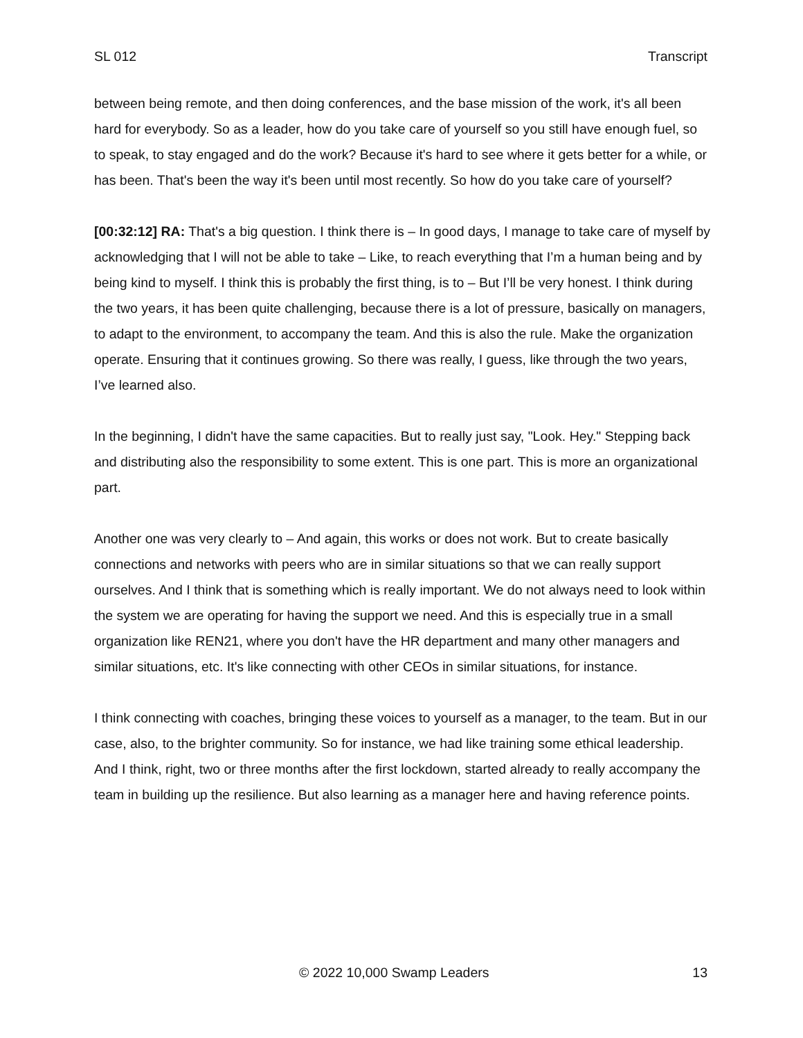SL 012 Transcript
between being remote, and then doing conferences, and the base mission of the work, it's all been hard for everybody. So as a leader, how do you take care of yourself so you still have enough fuel, so to speak, to stay engaged and do the work? Because it's hard to see where it gets better for a while, or has been. That's been the way it's been until most recently. So how do you take care of yourself?
[00:32:12] RA: That's a big question. I think there is – In good days, I manage to take care of myself by acknowledging that I will not be able to take – Like, to reach everything that I’m a human being and by being kind to myself. I think this is probably the first thing, is to – But I’ll be very honest. I think during the two years, it has been quite challenging, because there is a lot of pressure, basically on managers, to adapt to the environment, to accompany the team. And this is also the rule. Make the organization operate. Ensuring that it continues growing. So there was really, I guess, like through the two years, I’ve learned also.
In the beginning, I didn't have the same capacities. But to really just say, "Look. Hey." Stepping back and distributing also the responsibility to some extent. This is one part. This is more an organizational part.
Another one was very clearly to – And again, this works or does not work. But to create basically connections and networks with peers who are in similar situations so that we can really support ourselves. And I think that is something which is really important. We do not always need to look within the system we are operating for having the support we need. And this is especially true in a small organization like REN21, where you don't have the HR department and many other managers and similar situations, etc. It's like connecting with other CEOs in similar situations, for instance.
I think connecting with coaches, bringing these voices to yourself as a manager, to the team. But in our case, also, to the brighter community. So for instance, we had like training some ethical leadership. And I think, right, two or three months after the first lockdown, started already to really accompany the team in building up the resilience. But also learning as a manager here and having reference points.
© 2022 10,000 Swamp Leaders 13